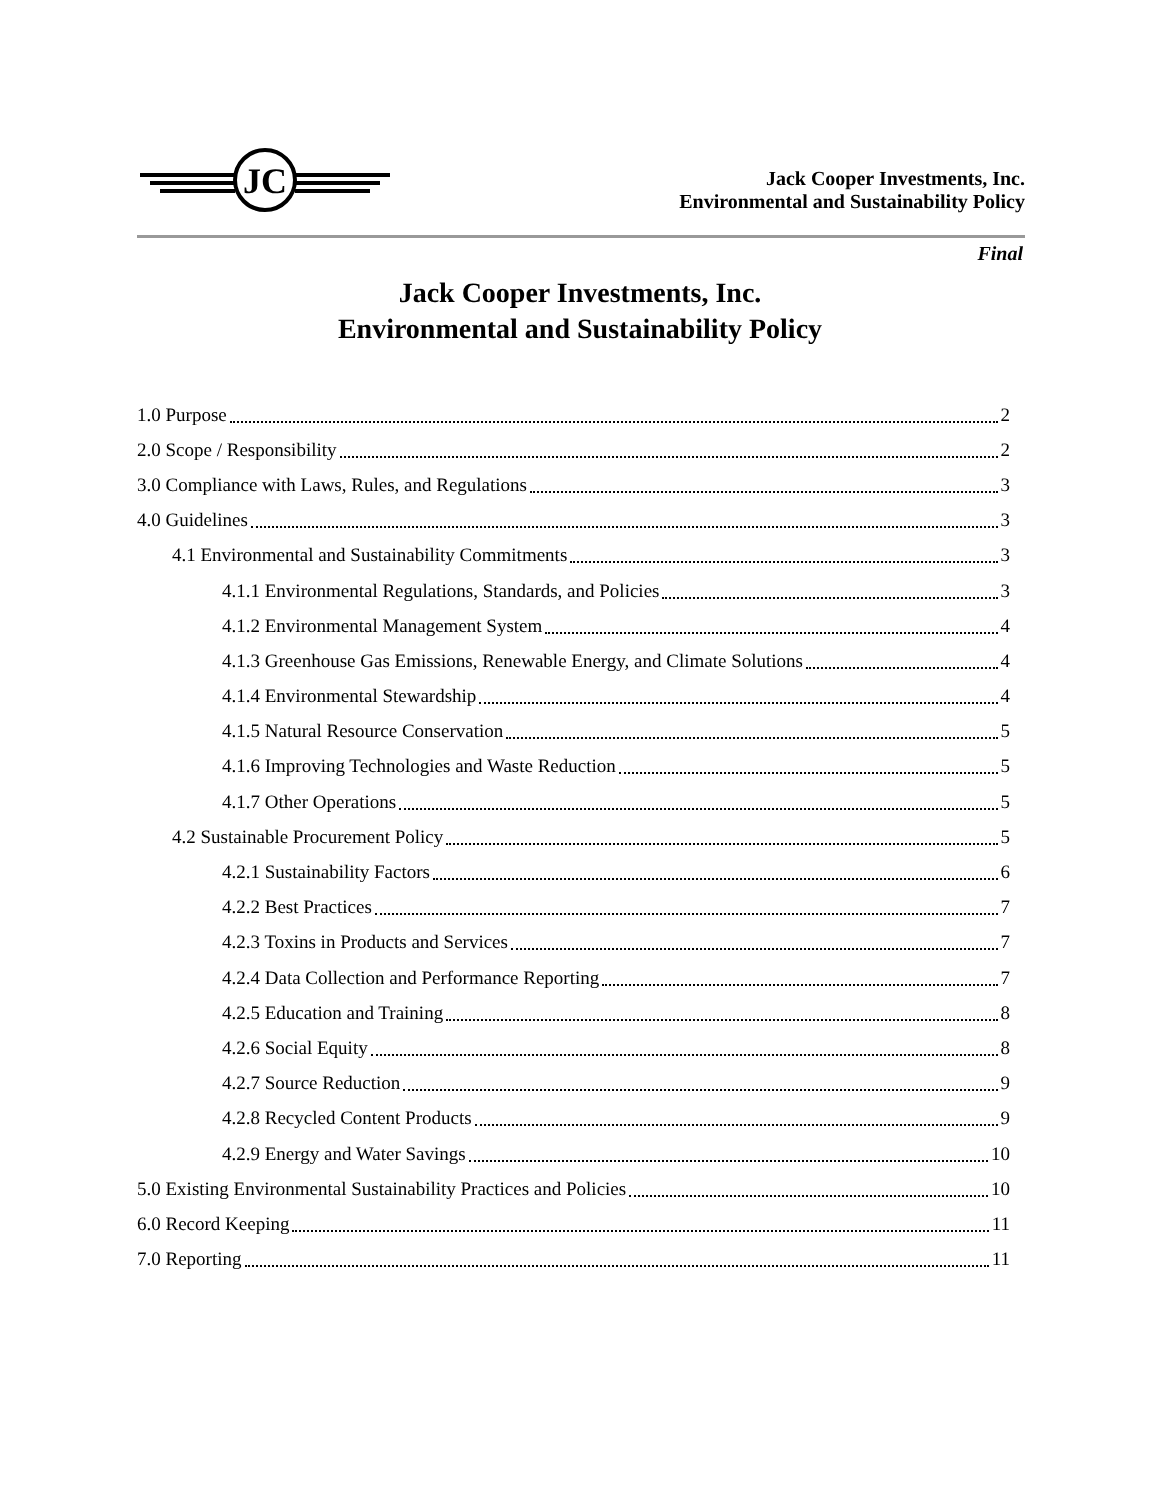JC
Jack Cooper Investments, Inc.
Environmental and Sustainability Policy
Final
Jack Cooper Investments, Inc.
Environmental and Sustainability Policy
1.0 Purpose 2
2.0 Scope / Responsibility 2
3.0 Compliance with Laws, Rules, and Regulations 3
4.0 Guidelines 3
4.1 Environmental and Sustainability Commitments 3
4.1.1 Environmental Regulations, Standards, and Policies 3
4.1.2 Environmental Management System 4
4.1.3 Greenhouse Gas Emissions, Renewable Energy, and Climate Solutions 4
4.1.4 Environmental Stewardship 4
4.1.5 Natural Resource Conservation 5
4.1.6 Improving Technologies and Waste Reduction 5
4.1.7 Other Operations 5
4.2 Sustainable Procurement Policy 5
4.2.1 Sustainability Factors 6
4.2.2 Best Practices 7
4.2.3 Toxins in Products and Services 7
4.2.4 Data Collection and Performance Reporting 7
4.2.5 Education and Training 8
4.2.6 Social Equity 8
4.2.7 Source Reduction 9
4.2.8 Recycled Content Products 9
4.2.9 Energy and Water Savings 10
5.0 Existing Environmental Sustainability Practices and Policies 10
6.0 Record Keeping 11
7.0 Reporting 11